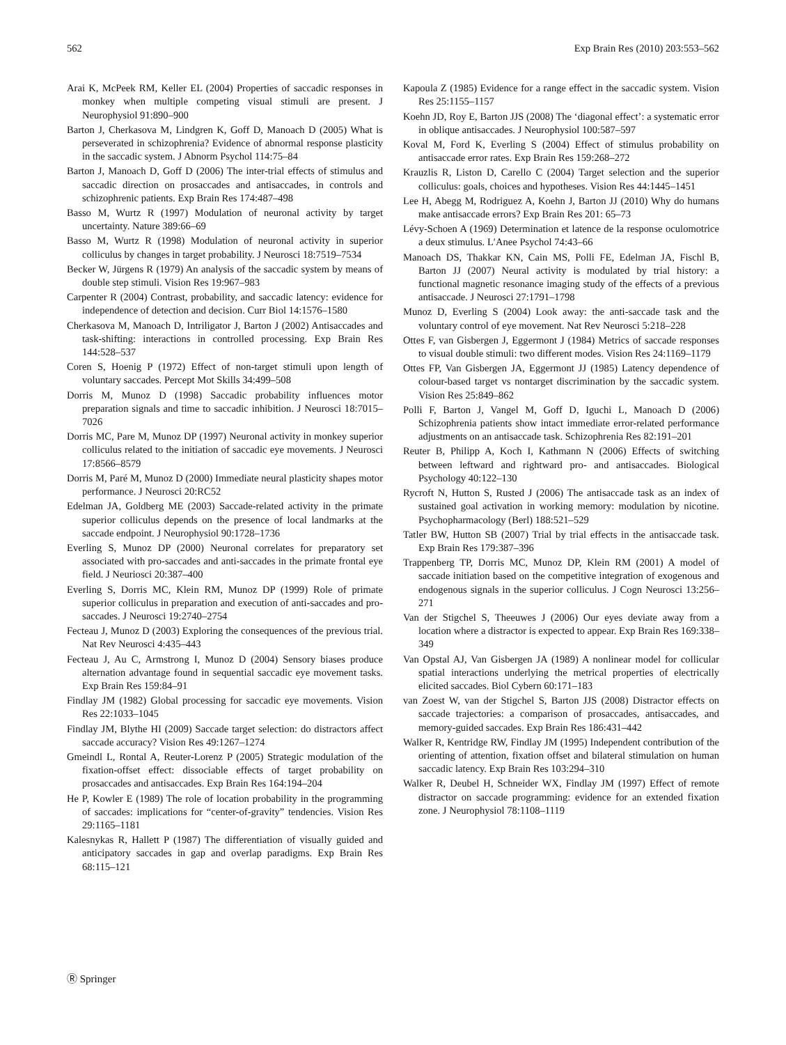562 Exp Brain Res (2010) 203:553–562
Arai K, McPeek RM, Keller EL (2004) Properties of saccadic responses in monkey when multiple competing visual stimuli are present. J Neurophysiol 91:890–900
Barton J, Cherkasova M, Lindgren K, Goff D, Manoach D (2005) What is perseverated in schizophrenia? Evidence of abnormal response plasticity in the saccadic system. J Abnorm Psychol 114:75–84
Barton J, Manoach D, Goff D (2006) The inter-trial effects of stimulus and saccadic direction on prosaccades and antisaccades, in controls and schizophrenic patients. Exp Brain Res 174:487–498
Basso M, Wurtz R (1997) Modulation of neuronal activity by target uncertainty. Nature 389:66–69
Basso M, Wurtz R (1998) Modulation of neuronal activity in superior colliculus by changes in target probability. J Neurosci 18:7519–7534
Becker W, Jürgens R (1979) An analysis of the saccadic system by means of double step stimuli. Vision Res 19:967–983
Carpenter R (2004) Contrast, probability, and saccadic latency: evidence for independence of detection and decision. Curr Biol 14:1576–1580
Cherkasova M, Manoach D, Intriligator J, Barton J (2002) Antisaccades and task-shifting: interactions in controlled processing. Exp Brain Res 144:528–537
Coren S, Hoenig P (1972) Effect of non-target stimuli upon length of voluntary saccades. Percept Mot Skills 34:499–508
Dorris M, Munoz D (1998) Saccadic probability influences motor preparation signals and time to saccadic inhibition. J Neurosci 18:7015–7026
Dorris MC, Pare M, Munoz DP (1997) Neuronal activity in monkey superior colliculus related to the initiation of saccadic eye movements. J Neurosci 17:8566–8579
Dorris M, Paré M, Munoz D (2000) Immediate neural plasticity shapes motor performance. J Neurosci 20:RC52
Edelman JA, Goldberg ME (2003) Saccade-related activity in the primate superior colliculus depends on the presence of local landmarks at the saccade endpoint. J Neurophysiol 90:1728–1736
Everling S, Munoz DP (2000) Neuronal correlates for preparatory set associated with pro-saccades and anti-saccades in the primate frontal eye field. J Neuriosci 20:387–400
Everling S, Dorris MC, Klein RM, Munoz DP (1999) Role of primate superior colliculus in preparation and execution of anti-saccades and pro-saccades. J Neurosci 19:2740–2754
Fecteau J, Munoz D (2003) Exploring the consequences of the previous trial. Nat Rev Neurosci 4:435–443
Fecteau J, Au C, Armstrong I, Munoz D (2004) Sensory biases produce alternation advantage found in sequential saccadic eye movement tasks. Exp Brain Res 159:84–91
Findlay JM (1982) Global processing for saccadic eye movements. Vision Res 22:1033–1045
Findlay JM, Blythe HI (2009) Saccade target selection: do distractors affect saccade accuracy? Vision Res 49:1267–1274
Gmeindl L, Rontal A, Reuter-Lorenz P (2005) Strategic modulation of the fixation-offset effect: dissociable effects of target probability on prosaccades and antisaccades. Exp Brain Res 164:194–204
He P, Kowler E (1989) The role of location probability in the programming of saccades: implications for “center-of-gravity” tendencies. Vision Res 29:1165–1181
Kalesnykas R, Hallett P (1987) The differentiation of visually guided and anticipatory saccades in gap and overlap paradigms. Exp Brain Res 68:115–121
Kapoula Z (1985) Evidence for a range effect in the saccadic system. Vision Res 25:1155–1157
Koehn JD, Roy E, Barton JJS (2008) The ‘diagonal effect’: a systematic error in oblique antisaccades. J Neurophysiol 100:587–597
Koval M, Ford K, Everling S (2004) Effect of stimulus probability on antisaccade error rates. Exp Brain Res 159:268–272
Krauzlis R, Liston D, Carello C (2004) Target selection and the superior colliculus: goals, choices and hypotheses. Vision Res 44:1445–1451
Lee H, Abegg M, Rodriguez A, Koehn J, Barton JJ (2010) Why do humans make antisaccade errors? Exp Brain Res 201: 65–73
Lévy-Schoen A (1969) Determination et latence de la response oculomotrice a deux stimulus. L′Anee Psychol 74:43–66
Manoach DS, Thakkar KN, Cain MS, Polli FE, Edelman JA, Fischl B, Barton JJ (2007) Neural activity is modulated by trial history: a functional magnetic resonance imaging study of the effects of a previous antisaccade. J Neurosci 27:1791–1798
Munoz D, Everling S (2004) Look away: the anti-saccade task and the voluntary control of eye movement. Nat Rev Neurosci 5:218–228
Ottes F, van Gisbergen J, Eggermont J (1984) Metrics of saccade responses to visual double stimuli: two different modes. Vision Res 24:1169–1179
Ottes FP, Van Gisbergen JA, Eggermont JJ (1985) Latency dependence of colour-based target vs nontarget discrimination by the saccadic system. Vision Res 25:849–862
Polli F, Barton J, Vangel M, Goff D, Iguchi L, Manoach D (2006) Schizophrenia patients show intact immediate error-related performance adjustments on an antisaccade task. Schizophrenia Res 82:191–201
Reuter B, Philipp A, Koch I, Kathmann N (2006) Effects of switching between leftward and rightward pro- and antisaccades. Biological Psychology 40:122–130
Rycroft N, Hutton S, Rusted J (2006) The antisaccade task as an index of sustained goal activation in working memory: modulation by nicotine. Psychopharmacology (Berl) 188:521–529
Tatler BW, Hutton SB (2007) Trial by trial effects in the antisaccade task. Exp Brain Res 179:387–396
Trappenberg TP, Dorris MC, Munoz DP, Klein RM (2001) A model of saccade initiation based on the competitive integration of exogenous and endogenous signals in the superior colliculus. J Cogn Neurosci 13:256–271
Van der Stigchel S, Theeuwes J (2006) Our eyes deviate away from a location where a distractor is expected to appear. Exp Brain Res 169:338–349
Van Opstal AJ, Van Gisbergen JA (1989) A nonlinear model for collicular spatial interactions underlying the metrical properties of electrically elicited saccades. Biol Cybern 60:171–183
van Zoest W, van der Stigchel S, Barton JJS (2008) Distractor effects on saccade trajectories: a comparison of prosaccades, antisaccades, and memory-guided saccades. Exp Brain Res 186:431–442
Walker R, Kentridge RW, Findlay JM (1995) Independent contribution of the orienting of attention, fixation offset and bilateral stimulation on human saccadic latency. Exp Brain Res 103:294–310
Walker R, Deubel H, Schneider WX, Findlay JM (1997) Effect of remote distractor on saccade programming: evidence for an extended fixation zone. J Neurophysiol 78:1108–1119
Ⓡ Springer